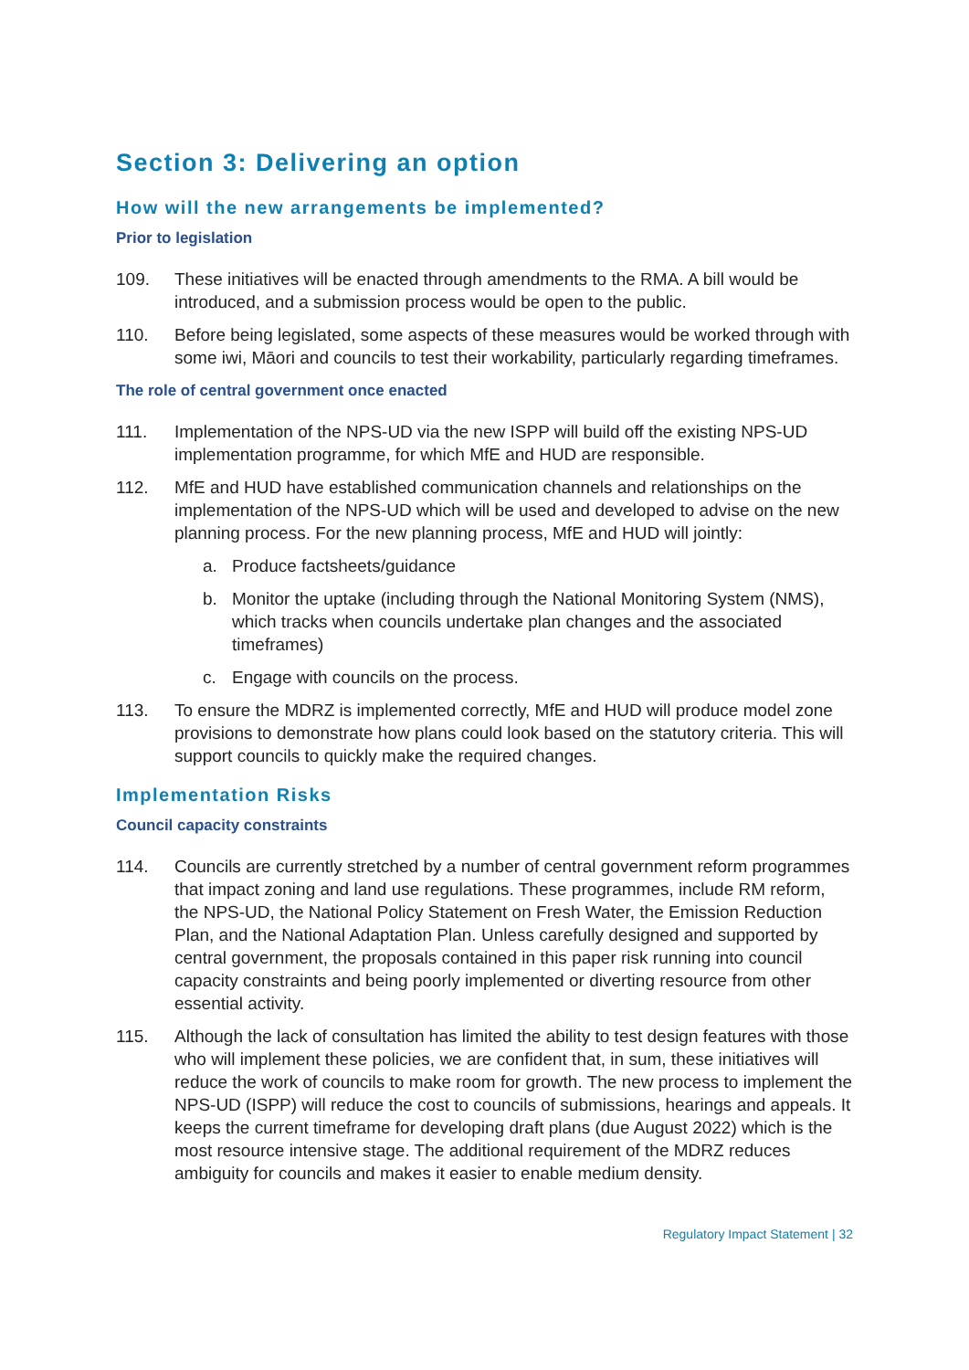Section 3: Delivering an option
How will the new arrangements be implemented?
Prior to legislation
109. These initiatives will be enacted through amendments to the RMA. A bill would be introduced, and a submission process would be open to the public.
110. Before being legislated, some aspects of these measures would be worked through with some iwi, Māori and councils to test their workability, particularly regarding timeframes.
The role of central government once enacted
111. Implementation of the NPS-UD via the new ISPP will build off the existing NPS-UD implementation programme, for which MfE and HUD are responsible.
112. MfE and HUD have established communication channels and relationships on the implementation of the NPS-UD which will be used and developed to advise on the new planning process. For the new planning process, MfE and HUD will jointly:
a. Produce factsheets/guidance
b. Monitor the uptake (including through the National Monitoring System (NMS), which tracks when councils undertake plan changes and the associated timeframes)
c. Engage with councils on the process.
113. To ensure the MDRZ is implemented correctly, MfE and HUD will produce model zone provisions to demonstrate how plans could look based on the statutory criteria. This will support councils to quickly make the required changes.
Implementation Risks
Council capacity constraints
114. Councils are currently stretched by a number of central government reform programmes that impact zoning and land use regulations. These programmes, include RM reform, the NPS-UD, the National Policy Statement on Fresh Water, the Emission Reduction Plan, and the National Adaptation Plan. Unless carefully designed and supported by central government, the proposals contained in this paper risk running into council capacity constraints and being poorly implemented or diverting resource from other essential activity.
115. Although the lack of consultation has limited the ability to test design features with those who will implement these policies, we are confident that, in sum, these initiatives will reduce the work of councils to make room for growth. The new process to implement the NPS-UD (ISPP) will reduce the cost to councils of submissions, hearings and appeals. It keeps the current timeframe for developing draft plans (due August 2022) which is the most resource intensive stage. The additional requirement of the MDRZ reduces ambiguity for councils and makes it easier to enable medium density.
Regulatory Impact Statement | 32